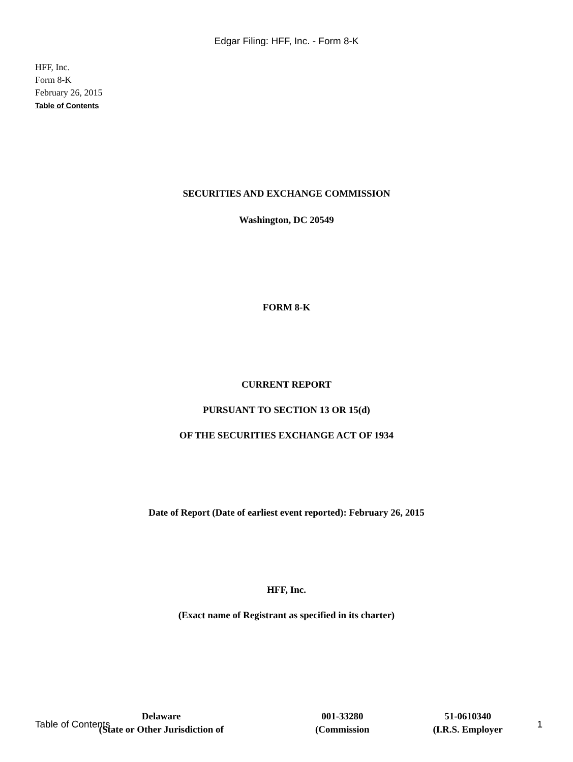Edgar Filing: HFF, Inc. - Form 8-K
HFF, Inc.
Form 8-K
February 26, 2015
Table of Contents
SECURITIES AND EXCHANGE COMMISSION
Washington, DC 20549
FORM 8-K
CURRENT REPORT
PURSUANT TO SECTION 13 OR 15(d)
OF THE SECURITIES EXCHANGE ACT OF 1934
Date of Report (Date of earliest event reported): February 26, 2015
HFF, Inc.
(Exact name of Registrant as specified in its charter)
| Delaware | 001-33280 | 51-0610340 |
| (State or Other Jurisdiction of | (Commission | (I.R.S. Employer |
Table of Contents 1